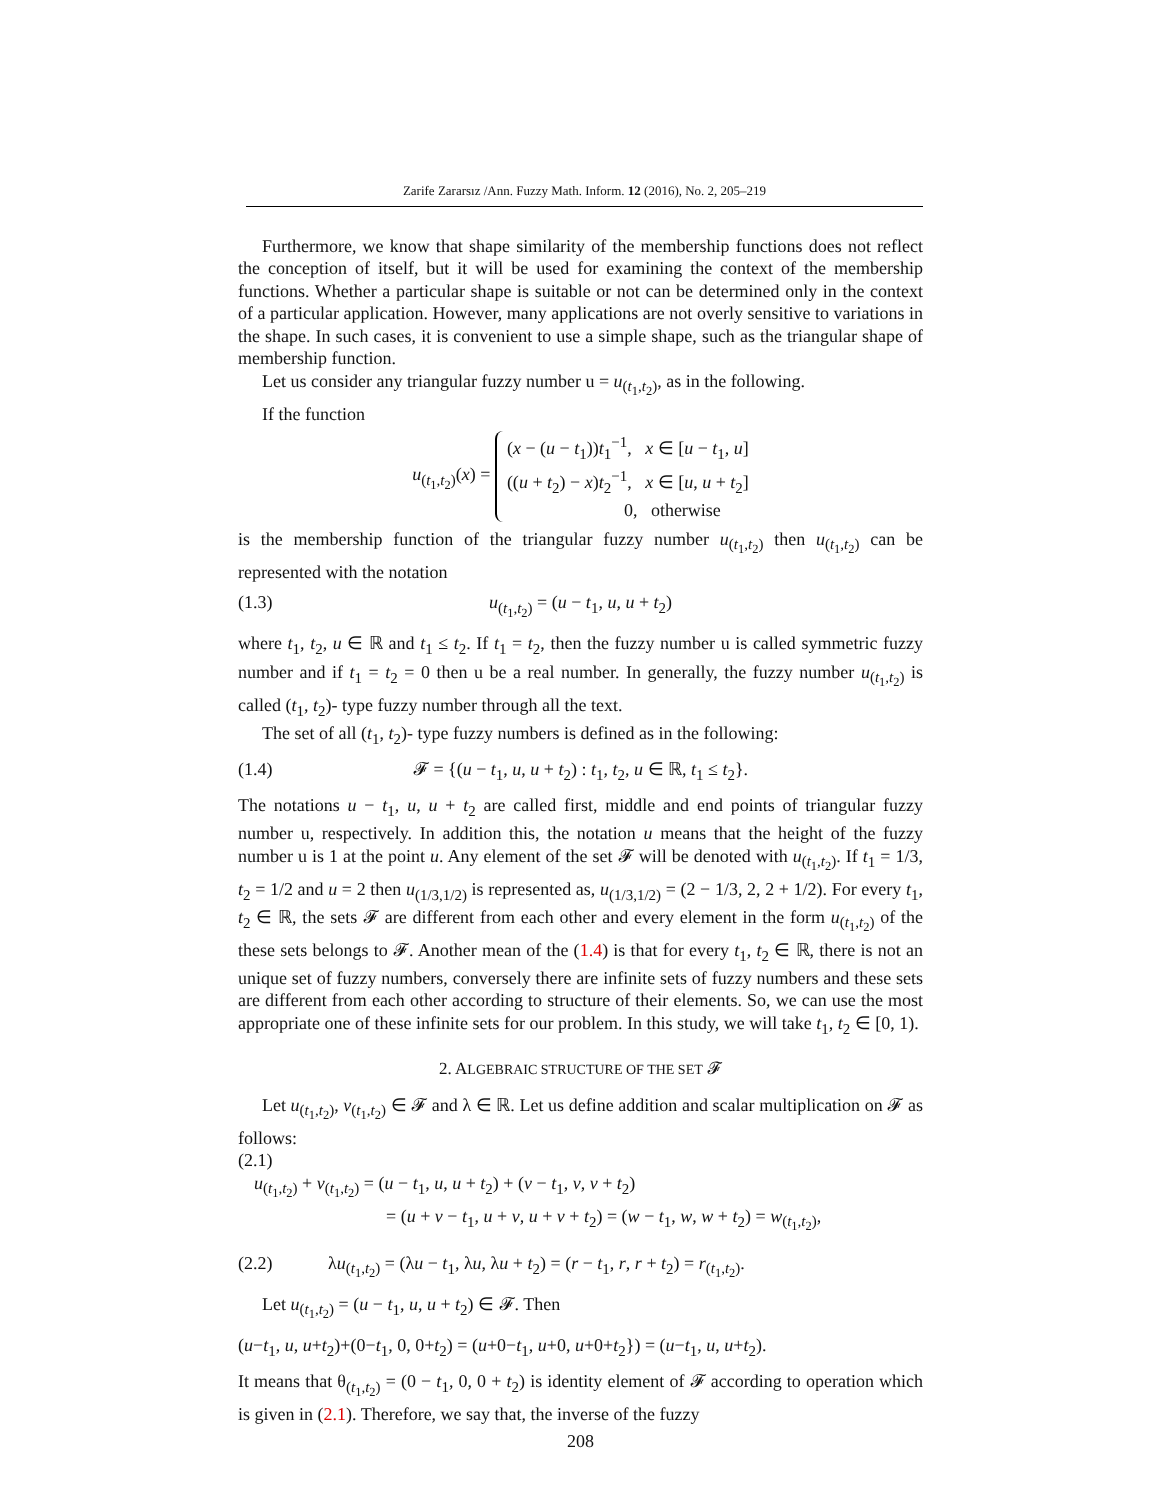Zarife Zararsız /Ann. Fuzzy Math. Inform. 12 (2016), No. 2, 205–219
Furthermore, we know that shape similarity of the membership functions does not reflect the conception of itself, but it will be used for examining the context of the membership functions. Whether a particular shape is suitable or not can be determined only in the context of a particular application. However, many applications are not overly sensitive to variations in the shape. In such cases, it is convenient to use a simple shape, such as the triangular shape of membership function.
Let us consider any triangular fuzzy number u = u<sub>(t<sub>1</sub>,t<sub>2</sub>)</sub>, as in the following.
If the function
u<sub>(t<sub>1</sub>,t<sub>2</sub>)</sub>(x) = (x − (u − t<sub>1</sub>))t<sub>1</sub><sup>−1</sup>, x ∈ [u − t<sub>1</sub>, u]
((u + t<sub>2</sub>) − x)t<sub>2</sub><sup>−1</sup>, x ∈ [u, u + t<sub>2</sub>]
0, otherwise
is the membership function of the triangular fuzzy number u<sub>(t<sub>1</sub>,t<sub>2</sub>)</sub> then u<sub>(t<sub>1</sub>,t<sub>2</sub>)</sub> can be represented with the notation
(1.3) u<sub>(t<sub>1</sub>,t<sub>2</sub>)</sub> = (u − t<sub>1</sub>, u, u + t<sub>2</sub>)
where t<sub>1</sub>, t<sub>2</sub>, u ∈ ℝ and t<sub>1</sub> ≤ t<sub>2</sub>. If t<sub>1</sub> = t<sub>2</sub>, then the fuzzy number u is called symmetric fuzzy number and if t<sub>1</sub> = t<sub>2</sub> = 0 then u be a real number. In generally, the fuzzy number u<sub>(t<sub>1</sub>,t<sub>2</sub>)</sub> is called (t<sub>1</sub>, t<sub>2</sub>)- type fuzzy number through all the text.
The set of all (t<sub>1</sub>, t<sub>2</sub>)- type fuzzy numbers is defined as in the following:
(1.4) 𝓕 = {(u − t<sub>1</sub>, u, u + t<sub>2</sub>) : t<sub>1</sub>, t<sub>2</sub>, u ∈ ℝ, t<sub>1</sub> ≤ t<sub>2</sub>}.
The notations u − t<sub>1</sub>, u, u + t<sub>2</sub> are called first, middle and end points of triangular fuzzy number u, respectively. In addition this, the notation u means that the height of the fuzzy number u is 1 at the point u. Any element of the set 𝓕 will be denoted with u<sub>(t<sub>1</sub>,t<sub>2</sub>)</sub>. If t<sub>1</sub> = 1/3, t<sub>2</sub> = 1/2 and u = 2 then u<sub>(1/3,1/2)</sub> is represented as, u<sub>(1/3,1/2)</sub> = (2 − 1/3, 2, 2 + 1/2). For every t<sub>1</sub>, t<sub>2</sub> ∈ ℝ, the sets 𝓕 are different from each other and every element in the form u<sub>(t<sub>1</sub>,t<sub>2</sub>)</sub> of the these sets belongs to 𝓕. Another mean of the (1.4) is that for every t<sub>1</sub>, t<sub>2</sub> ∈ ℝ, there is not an unique set of fuzzy numbers, conversely there are infinite sets of fuzzy numbers and these sets are different from each other according to structure of their elements. So, we can use the most appropriate one of these infinite sets for our problem. In this study, we will take t<sub>1</sub>, t<sub>2</sub> ∈ [0, 1).
2. ALGEBRAIC STRUCTURE OF THE SET 𝓕
Let u<sub>(t<sub>1</sub>,t<sub>2</sub>)</sub>, v<sub>(t<sub>1</sub>,t<sub>2</sub>)</sub> ∈ 𝓕 and λ ∈ ℝ. Let us define addition and scalar multiplication on 𝓕 as follows:
(2.1)
u<sub>(t<sub>1</sub>,t<sub>2</sub>)</sub> + v<sub>(t<sub>1</sub>,t<sub>2</sub>)</sub> = (u − t<sub>1</sub>, u, u + t<sub>2</sub>) + (v − t<sub>1</sub>, v, v + t<sub>2</sub>)
= (u + v − t<sub>1</sub>, u + v, u + v + t<sub>2</sub>) = (w − t<sub>1</sub>, w, w + t<sub>2</sub>) = w<sub>(t<sub>1</sub>,t<sub>2</sub>)</sub>,
(2.2) λu<sub>(t<sub>1</sub>,t<sub>2</sub>)</sub> = (λu − t<sub>1</sub>, λu, λu + t<sub>2</sub>) = (r − t<sub>1</sub>, r, r + t<sub>2</sub>) = r<sub>(t<sub>1</sub>,t<sub>2</sub>)</sub>.
Let u<sub>(t<sub>1</sub>,t<sub>2</sub>)</sub> = (u − t<sub>1</sub>, u, u + t<sub>2</sub>) ∈ 𝓕. Then
(u−t<sub>1</sub>, u, u+t<sub>2</sub>)+(0−t<sub>1</sub>, 0, 0+t<sub>2</sub>) = (u+0−t<sub>1</sub>, u+0, u+0+t<sub>2</sub>}) = (u−t<sub>1</sub>, u, u+t<sub>2</sub>).
It means that θ<sub>(t<sub>1</sub>,t<sub>2</sub>)</sub> = (0 − t<sub>1</sub>, 0, 0 + t<sub>2</sub>) is identity element of 𝓕 according to operation which is given in (2.1). Therefore, we say that, the inverse of the fuzzy
208